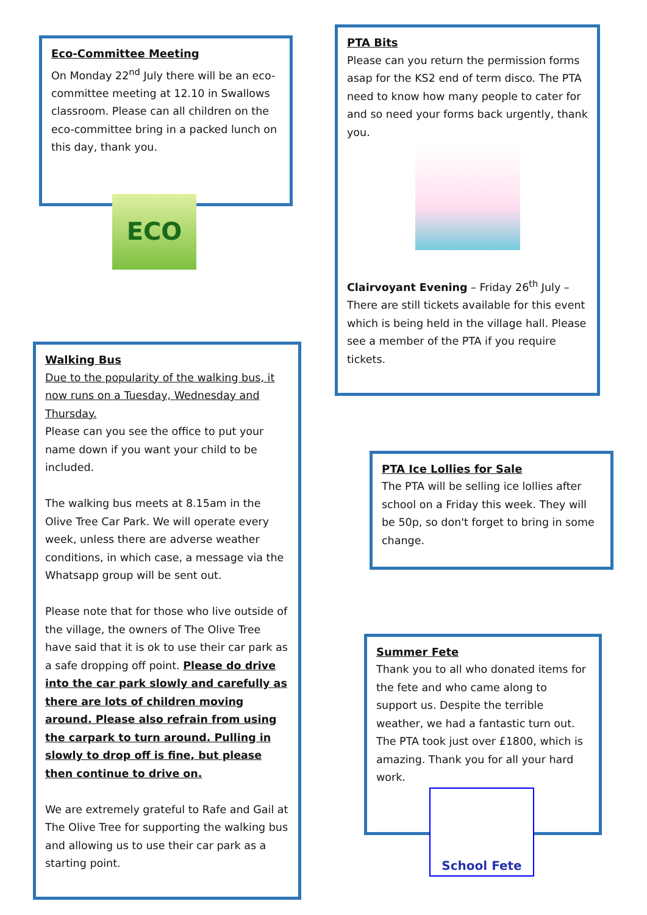Eco-Committee Meeting
On Monday 22<sup>nd</sup> July there will be an eco-committee meeting at 12.10 in Swallows classroom. Please can all children on the eco-committee bring in a packed lunch on this day, thank you.
ECO
Walking Bus
Due to the popularity of the walking bus, it now runs on a Tuesday, Wednesday and Thursday.
Please can you see the office to put your name down if you want your child to be included.
The walking bus meets at 8.15am in the Olive Tree Car Park. We will operate every week, unless there are adverse weather conditions, in which case, a message via the Whatsapp group will be sent out.
Please note that for those who live outside of the village, the owners of The Olive Tree have said that it is ok to use their car park as a safe dropping off point. Please do drive into the car park slowly and carefully as there are lots of children moving around. Please also refrain from using the carpark to turn around. Pulling in slowly to drop off is fine, but please then continue to drive on.
We are extremely grateful to Rafe and Gail at The Olive Tree for supporting the walking bus and allowing us to use their car park as a starting point.
PTA Bits
Please can you return the permission forms asap for the KS2 end of term disco. The PTA need to know how many people to cater for and so need your forms back urgently, thank you.
Clairvoyant Evening – Friday 26<sup>th</sup> July – There are still tickets available for this event which is being held in the village hall. Please see a member of the PTA if you require tickets.
PTA Ice Lollies for Sale
The PTA will be selling ice lollies after school on a Friday this week. They will be 50p, so don't forget to bring in some change.
Summer Fete
Thank you to all who donated items for the fete and who came along to support us. Despite the terrible weather, we had a fantastic turn out. The PTA took just over £1800, which is amazing. Thank you for all your hard work.
School Fete